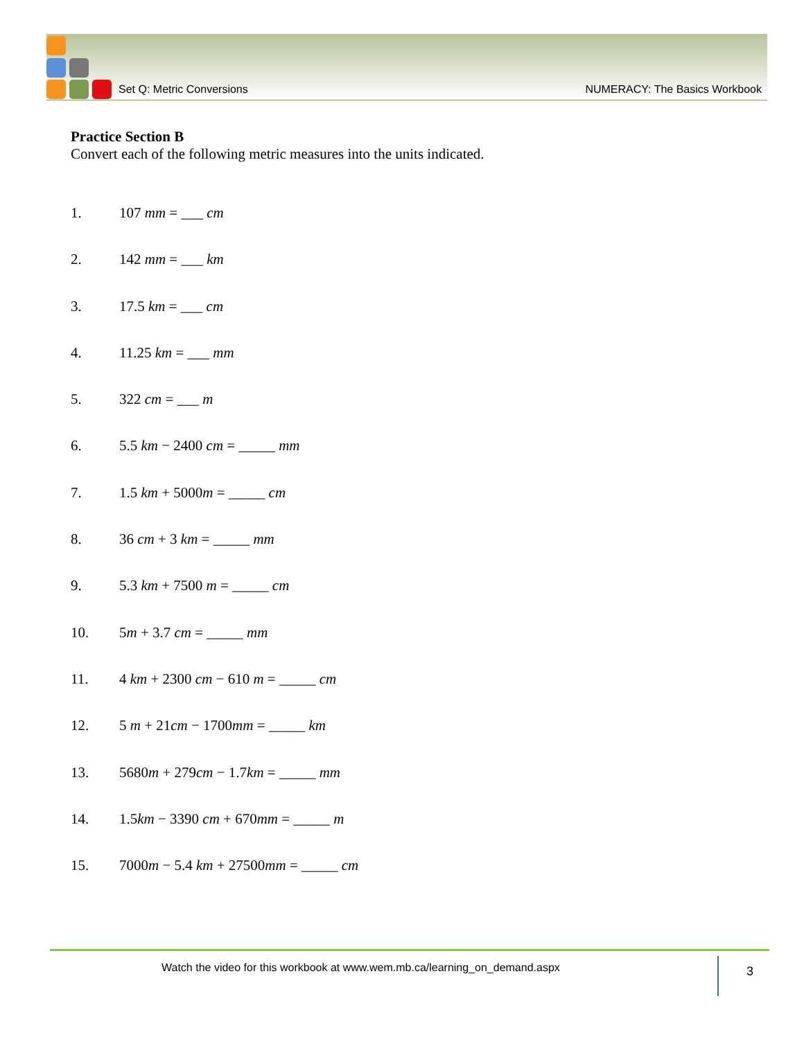Set Q: Metric Conversions NUMERACY: The Basics Workbook
Practice Section B
Convert each of the following metric measures into the units indicated.
1. 107 mm = ___ cm
2. 142 mm = ___ km
3. 17.5 km = ___ cm
4. 11.25 km = ___ mm
5. 322 cm = ___ m
6. 5.5 km − 2400 cm = _____ mm
7. 1.5 km + 5000m = _____ cm
8. 36 cm + 3 km = _____ mm
9. 5.3 km + 7500 m = _____ cm
10. 5m + 3.7 cm = _____ mm
11. 4 km + 2300 cm − 610 m = _____ cm
12. 5 m + 21cm − 1700mm = _____ km
13. 5680m + 279cm − 1.7km = _____ mm
14. 1.5km − 3390 cm + 670mm = _____ m
15. 7000m − 5.4 km + 27500mm = _____ cm
Watch the video for this workbook at www.wem.mb.ca/learning_on_demand.aspx
3